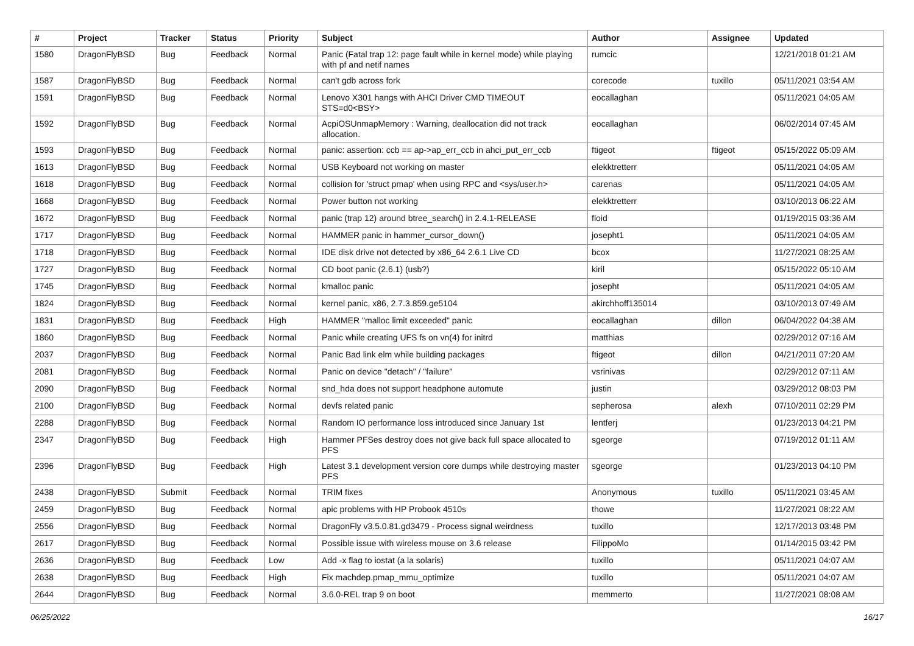| # | Project | Tracker | Status | Priority | Subject | Author | Assignee | Updated |
| --- | --- | --- | --- | --- | --- | --- | --- | --- |
| 1580 | DragonFlyBSD | Bug | Feedback | Normal | Panic (Fatal trap 12: page fault while in kernel mode) while playing with pf and netif names | rumcic | | 12/21/2018 01:21 AM |
| 1587 | DragonFlyBSD | Bug | Feedback | Normal | can't gdb across fork | corecode | tuxillo | 05/11/2021 03:54 AM |
| 1591 | DragonFlyBSD | Bug | Feedback | Normal | Lenovo X301 hangs with AHCI Driver CMD TIMEOUT STS=d0<BSY> | eocallaghan | | 05/11/2021 04:05 AM |
| 1592 | DragonFlyBSD | Bug | Feedback | Normal | AcpiOSUnmapMemory : Warning, deallocation did not track allocation. | eocallaghan | | 06/02/2014 07:45 AM |
| 1593 | DragonFlyBSD | Bug | Feedback | Normal | panic: assertion: ccb == ap->ap_err_ccb in ahci_put_err_ccb | ftigeot | ftigeot | 05/15/2022 05:09 AM |
| 1613 | DragonFlyBSD | Bug | Feedback | Normal | USB Keyboard not working on master | elekktretterr | | 05/11/2021 04:05 AM |
| 1618 | DragonFlyBSD | Bug | Feedback | Normal | collision for 'struct pmap' when using RPC and <sys/user.h> | carenas | | 05/11/2021 04:05 AM |
| 1668 | DragonFlyBSD | Bug | Feedback | Normal | Power button not working | elekktretterr | | 03/10/2013 06:22 AM |
| 1672 | DragonFlyBSD | Bug | Feedback | Normal | panic (trap 12) around btree_search() in 2.4.1-RELEASE | floid | | 01/19/2015 03:36 AM |
| 1717 | DragonFlyBSD | Bug | Feedback | Normal | HAMMER panic in hammer_cursor_down() | josepht1 | | 05/11/2021 04:05 AM |
| 1718 | DragonFlyBSD | Bug | Feedback | Normal | IDE disk drive not detected by x86_64 2.6.1 Live CD | bcox | | 11/27/2021 08:25 AM |
| 1727 | DragonFlyBSD | Bug | Feedback | Normal | CD boot panic (2.6.1) (usb?) | kiril | | 05/15/2022 05:10 AM |
| 1745 | DragonFlyBSD | Bug | Feedback | Normal | kmalloc panic | josepht | | 05/11/2021 04:05 AM |
| 1824 | DragonFlyBSD | Bug | Feedback | Normal | kernel panic, x86, 2.7.3.859.ge5104 | akirchhoff135014 | | 03/10/2013 07:49 AM |
| 1831 | DragonFlyBSD | Bug | Feedback | High | HAMMER "malloc limit exceeded" panic | eocallaghan | dillon | 06/04/2022 04:38 AM |
| 1860 | DragonFlyBSD | Bug | Feedback | Normal | Panic while creating UFS fs on vn(4) for initrd | matthias | | 02/29/2012 07:16 AM |
| 2037 | DragonFlyBSD | Bug | Feedback | Normal | Panic Bad link elm while building packages | ftigeot | dillon | 04/21/2011 07:20 AM |
| 2081 | DragonFlyBSD | Bug | Feedback | Normal | Panic on device "detach" / "failure" | vsrinivas | | 02/29/2012 07:11 AM |
| 2090 | DragonFlyBSD | Bug | Feedback | Normal | snd_hda does not support headphone automute | justin | | 03/29/2012 08:03 PM |
| 2100 | DragonFlyBSD | Bug | Feedback | Normal | devfs related panic | sepherosa | alexh | 07/10/2011 02:29 PM |
| 2288 | DragonFlyBSD | Bug | Feedback | Normal | Random IO performance loss introduced since January 1st | lentferj | | 01/23/2013 04:21 PM |
| 2347 | DragonFlyBSD | Bug | Feedback | High | Hammer PFSes destroy does not give back full space allocated to PFS | sgeorge | | 07/19/2012 01:11 AM |
| 2396 | DragonFlyBSD | Bug | Feedback | High | Latest 3.1 development version core dumps while destroying master PFS | sgeorge | | 01/23/2013 04:10 PM |
| 2438 | DragonFlyBSD | Submit | Feedback | Normal | TRIM fixes | Anonymous | tuxillo | 05/11/2021 03:45 AM |
| 2459 | DragonFlyBSD | Bug | Feedback | Normal | apic problems with HP Probook 4510s | thowe | | 11/27/2021 08:22 AM |
| 2556 | DragonFlyBSD | Bug | Feedback | Normal | DragonFly v3.5.0.81.gd3479 - Process signal weirdness | tuxillo | | 12/17/2013 03:48 PM |
| 2617 | DragonFlyBSD | Bug | Feedback | Normal | Possible issue with wireless mouse on 3.6 release | FilippoMo | | 01/14/2015 03:42 PM |
| 2636 | DragonFlyBSD | Bug | Feedback | Low | Add -x flag to iostat (a la solaris) | tuxillo | | 05/11/2021 04:07 AM |
| 2638 | DragonFlyBSD | Bug | Feedback | High | Fix machdep.pmap_mmu_optimize | tuxillo | | 05/11/2021 04:07 AM |
| 2644 | DragonFlyBSD | Bug | Feedback | Normal | 3.6.0-REL trap 9 on boot | memmerto | | 11/27/2021 08:08 AM |
06/25/2022 16/17